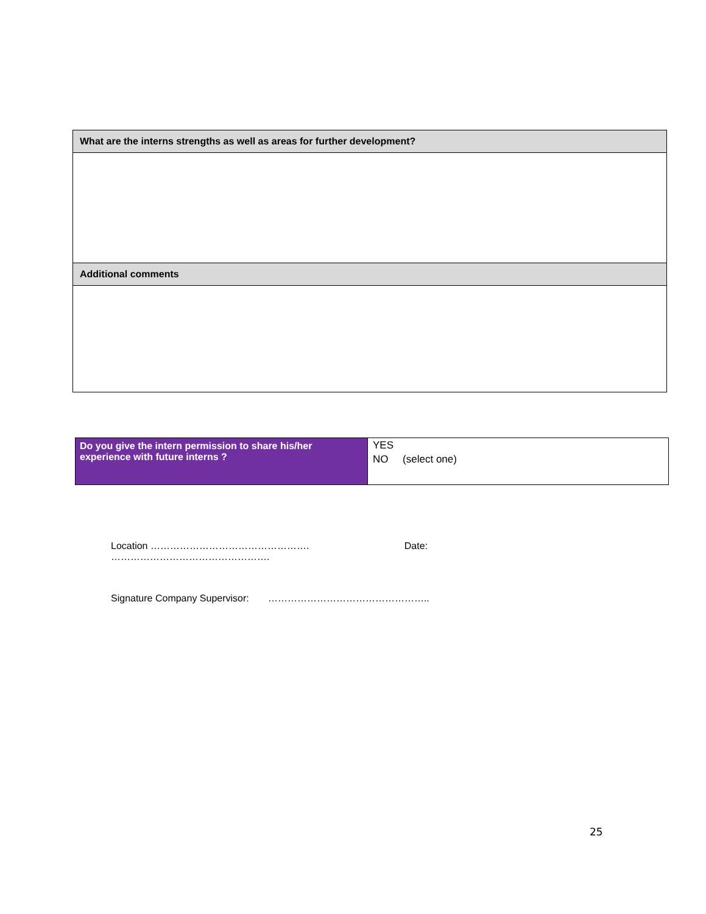| What are the interns strengths as well as areas for further development? |
| Additional comments |
| Do you give the intern permission to share his/her experience with future interns ? | YES NO (select one) |
Location …………………………………………. Date:
………………………………………….
Signature Company Supervisor: …………………………………………..
25